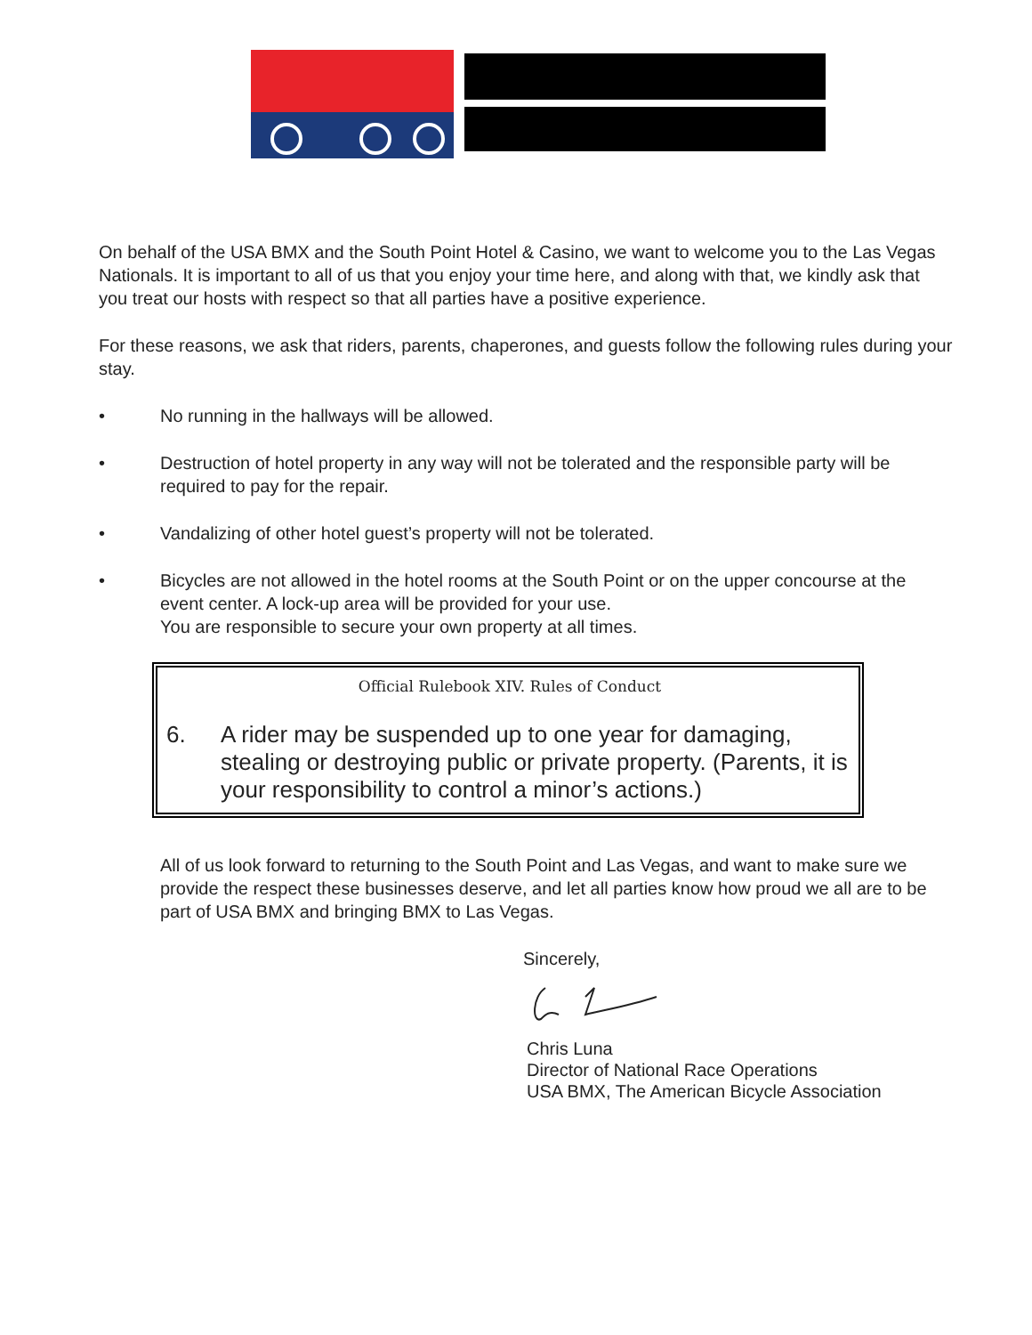On behalf of the USA BMX and the South Point Hotel & Casino, we want to welcome you to the Las Vegas Nationals. It is important to all of us that you enjoy your time here, and along with that, we kindly ask that you treat our hosts with respect so that all parties have a positive experience.
For these reasons, we ask that riders, parents, chaperones, and guests follow the following rules during your stay.
• No running in the hallways will be allowed.
• Destruction of hotel property in any way will not be tolerated and the responsible party will be required to pay for the repair.
• Vandalizing of other hotel guest’s property will not be tolerated.
• Bicycles are not allowed in the hotel rooms at the South Point or on the upper concourse at the event center. A lock-up area will be provided for your use.
You are responsible to secure your own property at all times.
Official Rulebook XIV. Rules of Conduct
6. A rider may be suspended up to one year for damaging, stealing or destroying public or private property. (Parents, it is your responsibility to control a minor’s actions.)
All of us look forward to returning to the South Point and Las Vegas, and want to make sure we provide the respect these businesses deserve, and let all parties know how proud we all are to be part of USA BMX and bringing BMX to Las Vegas.
Sincerely,
Chris Luna
Director of National Race Operations
USA BMX, The American Bicycle Association